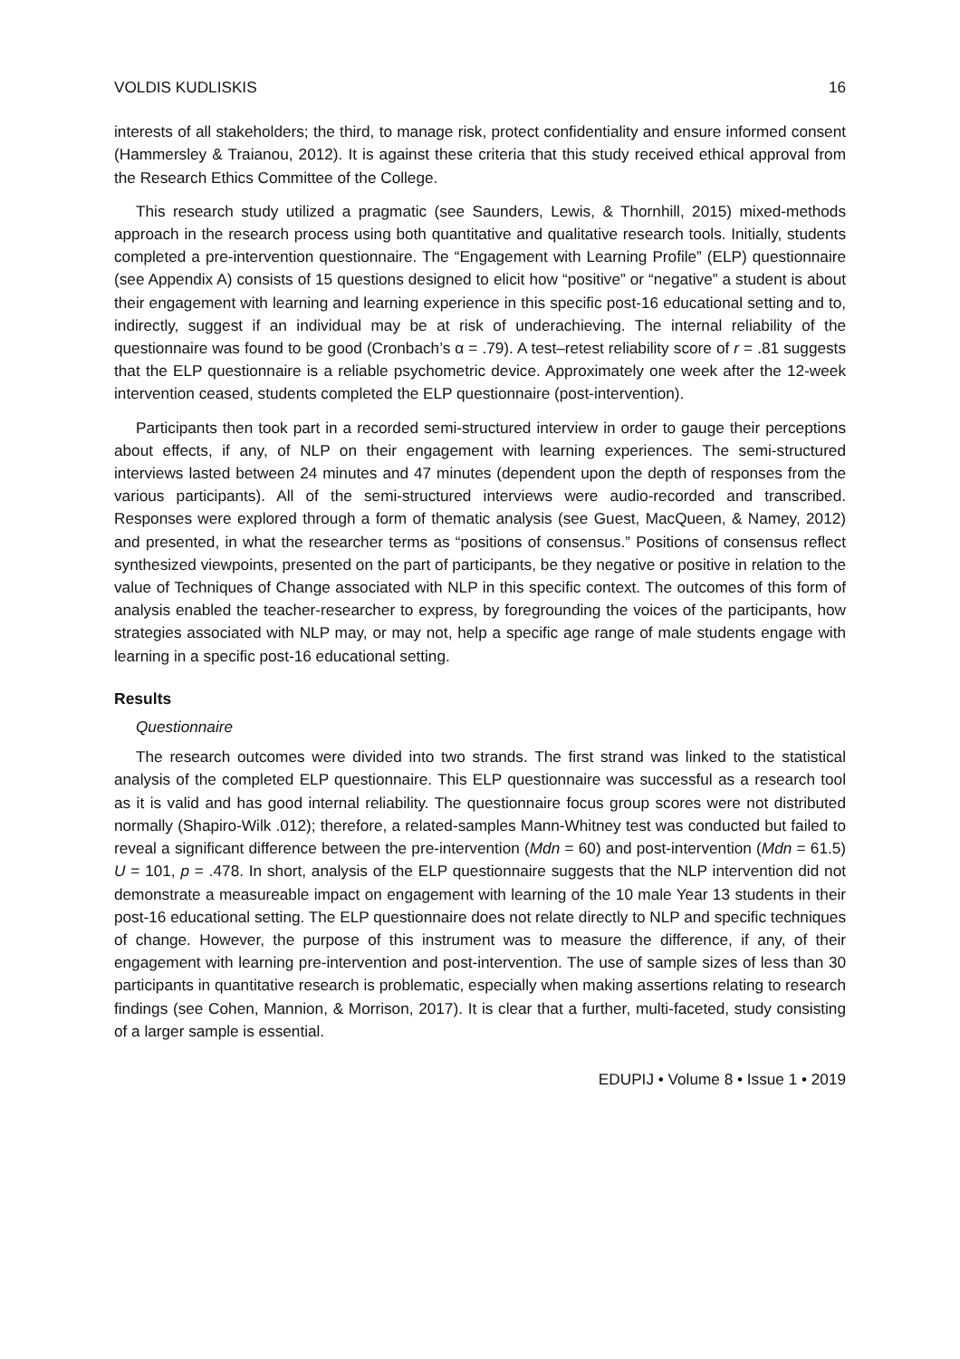VOLDIS KUDLISKIS 16
interests of all stakeholders; the third, to manage risk, protect confidentiality and ensure informed consent (Hammersley & Traianou, 2012). It is against these criteria that this study received ethical approval from the Research Ethics Committee of the College.
This research study utilized a pragmatic (see Saunders, Lewis, & Thornhill, 2015) mixed-methods approach in the research process using both quantitative and qualitative research tools. Initially, students completed a pre-intervention questionnaire. The “Engagement with Learning Profile” (ELP) questionnaire (see Appendix A) consists of 15 questions designed to elicit how “positive” or “negative” a student is about their engagement with learning and learning experience in this specific post-16 educational setting and to, indirectly, suggest if an individual may be at risk of underachieving. The internal reliability of the questionnaire was found to be good (Cronbach’s α = .79). A test–retest reliability score of r = .81 suggests that the ELP questionnaire is a reliable psychometric device. Approximately one week after the 12-week intervention ceased, students completed the ELP questionnaire (post-intervention).
Participants then took part in a recorded semi-structured interview in order to gauge their perceptions about effects, if any, of NLP on their engagement with learning experiences. The semi-structured interviews lasted between 24 minutes and 47 minutes (dependent upon the depth of responses from the various participants). All of the semi-structured interviews were audio-recorded and transcribed. Responses were explored through a form of thematic analysis (see Guest, MacQueen, & Namey, 2012) and presented, in what the researcher terms as “positions of consensus.” Positions of consensus reflect synthesized viewpoints, presented on the part of participants, be they negative or positive in relation to the value of Techniques of Change associated with NLP in this specific context. The outcomes of this form of analysis enabled the teacher-researcher to express, by foregrounding the voices of the participants, how strategies associated with NLP may, or may not, help a specific age range of male students engage with learning in a specific post-16 educational setting.
Results
Questionnaire
The research outcomes were divided into two strands. The first strand was linked to the statistical analysis of the completed ELP questionnaire. This ELP questionnaire was successful as a research tool as it is valid and has good internal reliability. The questionnaire focus group scores were not distributed normally (Shapiro-Wilk .012); therefore, a related-samples Mann-Whitney test was conducted but failed to reveal a significant difference between the pre-intervention (Mdn = 60) and post-intervention (Mdn = 61.5) U = 101, p = .478. In short, analysis of the ELP questionnaire suggests that the NLP intervention did not demonstrate a measureable impact on engagement with learning of the 10 male Year 13 students in their post-16 educational setting. The ELP questionnaire does not relate directly to NLP and specific techniques of change. However, the purpose of this instrument was to measure the difference, if any, of their engagement with learning pre-intervention and post-intervention. The use of sample sizes of less than 30 participants in quantitative research is problematic, especially when making assertions relating to research findings (see Cohen, Mannion, & Morrison, 2017). It is clear that a further, multi-faceted, study consisting of a larger sample is essential.
EDUPIJ • Volume 8 • Issue 1 • 2019